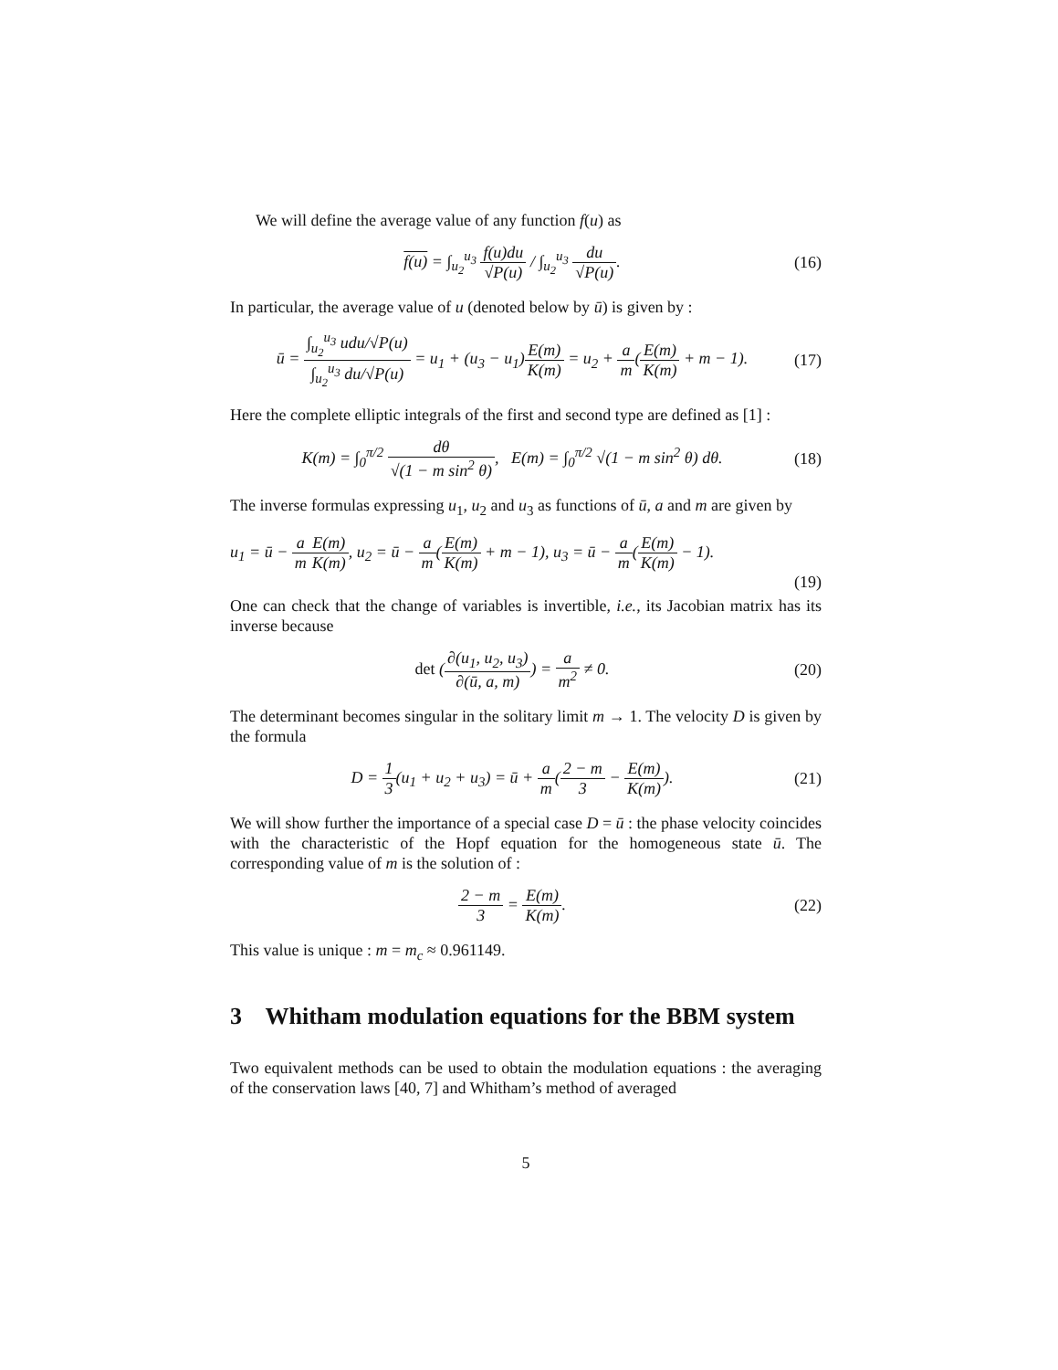We will define the average value of any function f(u) as
f(u) = ∫<sub>u<sub>2</sub></sub><sup>u<sub>3</sub></sup> f(u)du √P(u) / ∫<sub>u<sub>2</sub></sub><sup>u<sub>3</sub></sup> du √P(u).
(16)
In particular, the average value of u (denoted below by ū) is given by :
ū = ∫<sub>u<sub>2</sub></sub><sup>u<sub>3</sub></sup> udu/√P(u) ∫<sub>u<sub>2</sub></sub><sup>u<sub>3</sub></sup> du/√P(u) = u<sub>1</sub> + (u<sub>3</sub> − u<sub>1</sub>)E(m) K(m) = u<sub>2</sub> + a m(E(m) K(m) + m − 1).
(17)
Here the complete elliptic integrals of the first and second type are defined as [1] :
K(m) = ∫<sub>0</sub><sup>π/2</sup> dθ √(1 − m sin<sup>2</sup> θ), E(m) = ∫<sub>0</sub><sup>π/2</sup> √(1 − m sin<sup>2</sup> θ) dθ.
(18)
The inverse formulas expressing u<sub>1</sub>, u<sub>2</sub> and u<sub>3</sub> as functions of ū, a and m are given by
u<sub>1</sub> = ū − a m E(m) K(m), u<sub>2</sub> = ū − a m(E(m) K(m) + m − 1), u<sub>3</sub> = ū − a m(E(m) K(m) − 1).
(19)
One can check that the change of variables is invertible, i.e., its Jacobian matrix has its inverse because
det (∂(u<sub>1</sub>, u<sub>2</sub>, u<sub>3</sub>) ∂(ū, a, m)) = a m<sup>2</sup> ≠ 0.
(20)
The determinant becomes singular in the solitary limit m → 1. The velocity D is given by the formula
D = 1 3(u<sub>1</sub> + u<sub>2</sub> + u<sub>3</sub>) = ū + a m(2 − m 3 − E(m) K(m)).
(21)
We will show further the importance of a special case D = ū : the phase velocity coincides with the characteristic of the Hopf equation for the homogeneous state ū. The corresponding value of m is the solution of :
2 − m 3 = E(m) K(m). (22)
This value is unique : m = m<sub>c</sub> ≈ 0.961149.
3 Whitham modulation equations for the BBM system
Two equivalent methods can be used to obtain the modulation equations : the averaging of the conservation laws [40, 7] and Whitham’s method of averaged
5